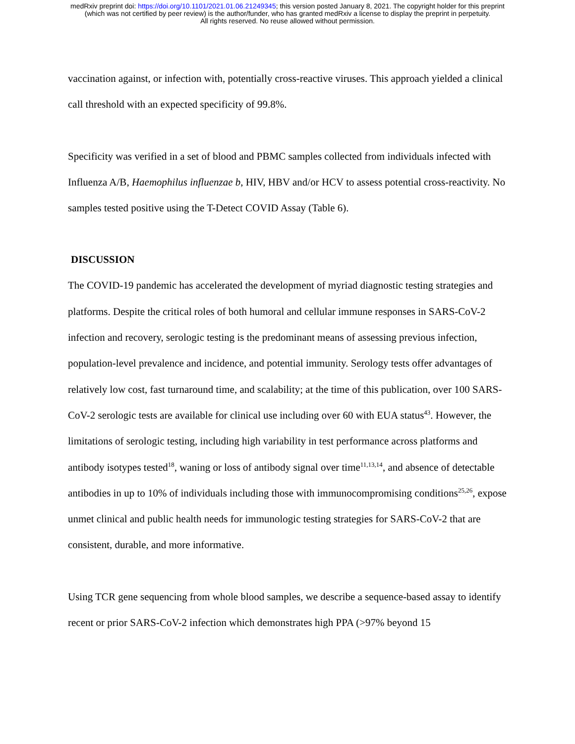medRxiv preprint doi: https://doi.org/10.1101/2021.01.06.21249345; this version posted January 8, 2021. The copyright holder for this preprint
(which was not certified by peer review) is the author/funder, who has granted medRxiv a license to display the preprint in perpetuity.
All rights reserved. No reuse allowed without permission.
vaccination against, or infection with, potentially cross-reactive viruses. This approach yielded a clinical call threshold with an expected specificity of 99.8%.
Specificity was verified in a set of blood and PBMC samples collected from individuals infected with Influenza A/B, Haemophilus influenzae b, HIV, HBV and/or HCV to assess potential cross-reactivity. No samples tested positive using the T-Detect COVID Assay (Table 6).
DISCUSSION
The COVID-19 pandemic has accelerated the development of myriad diagnostic testing strategies and platforms. Despite the critical roles of both humoral and cellular immune responses in SARS-CoV-2 infection and recovery, serologic testing is the predominant means of assessing previous infection, population-level prevalence and incidence, and potential immunity. Serology tests offer advantages of relatively low cost, fast turnaround time, and scalability; at the time of this publication, over 100 SARS-CoV-2 serologic tests are available for clinical use including over 60 with EUA status<sup>43</sup>. However, the limitations of serologic testing, including high variability in test performance across platforms and antibody isotypes tested<sup>18</sup>, waning or loss of antibody signal over time<sup>11,13,14</sup>, and absence of detectable antibodies in up to 10% of individuals including those with immunocompromising conditions<sup>25,26</sup>, expose unmet clinical and public health needs for immunologic testing strategies for SARS-CoV-2 that are consistent, durable, and more informative.
Using TCR gene sequencing from whole blood samples, we describe a sequence-based assay to identify recent or prior SARS-CoV-2 infection which demonstrates high PPA (>97% beyond 15